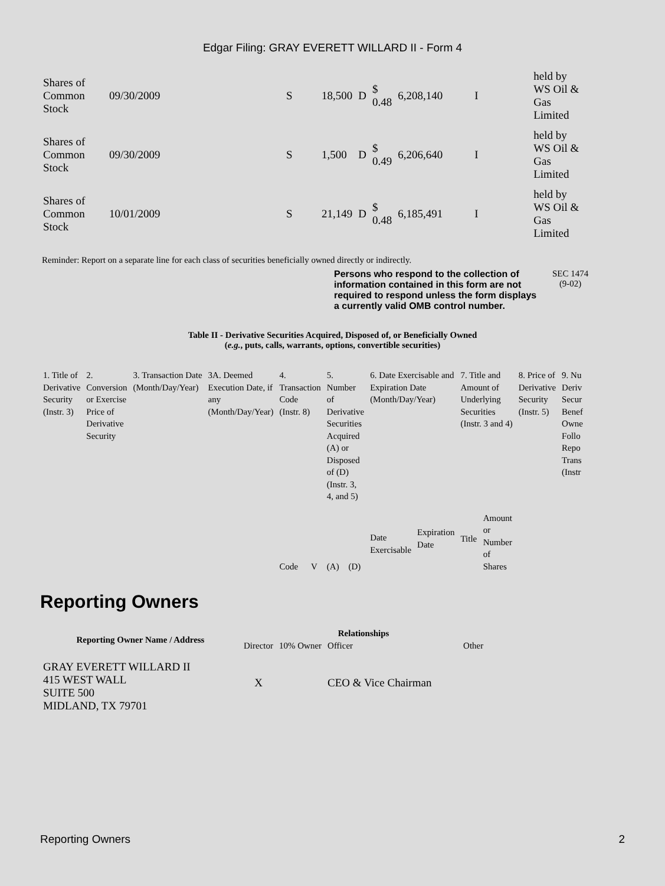Edgar Filing: GRAY EVERETT WILLARD II - Form 4
| Shares of Common Stock | 09/30/2009 | S | 18,500 | D | $ 0.48 | 6,208,140 | I | held by WS Oil & Gas Limited |
| Shares of Common Stock | 09/30/2009 | S | 1,500 | D | $ 0.49 | 6,206,640 | I | held by WS Oil & Gas Limited |
| Shares of Common Stock | 10/01/2009 | S | 21,149 | D | $ 0.48 | 6,185,491 | I | held by WS Oil & Gas Limited |
Reminder: Report on a separate line for each class of securities beneficially owned directly or indirectly.
Persons who respond to the collection of information contained in this form are not required to respond unless the form displays a currently valid OMB control number.
SEC 1474
(9-02)
Table II - Derivative Securities Acquired, Disposed of, or Beneficially Owned
(e.g., puts, calls, warrants, options, convertible securities)
| 1. Title of Derivative Security (Instr. 3) | 2. Conversion or Exercise Price of Derivative Security | 3. Transaction Date (Month/Day/Year) | 3A. Deemed Execution Date, if any (Month/Day/Year) | 4. Transaction Code (Instr. 8) | | 5. Number of Derivative Securities Acquired (A) or Disposed of (D) (Instr. 3, 4, and 5) | | 6. Date Exercisable and Expiration Date (Month/Day/Year) | | 7. Title and Amount of Underlying Securities (Instr. 3 and 4) | | 8. Price of Derivative Security (Instr. 5) | 9. Nu Deriv Secur Benef Owne Follo Repo Trans (Instr |
| | | | | Code | V | (A) | (D) | Date Exercisable | Expiration Date | Title | Amount or Number of Shares | | |
Reporting Owners
| Reporting Owner Name / Address | Relationships | | | |
| --- | --- | --- | --- | --- |
| | Director | 10% Owner | Officer | Other |
| GRAY EVERETT WILLARD II 415 WEST WALL SUITE 500 MIDLAND, TX 79701 | X | | CEO & Vice Chairman | |
Reporting Owners 2